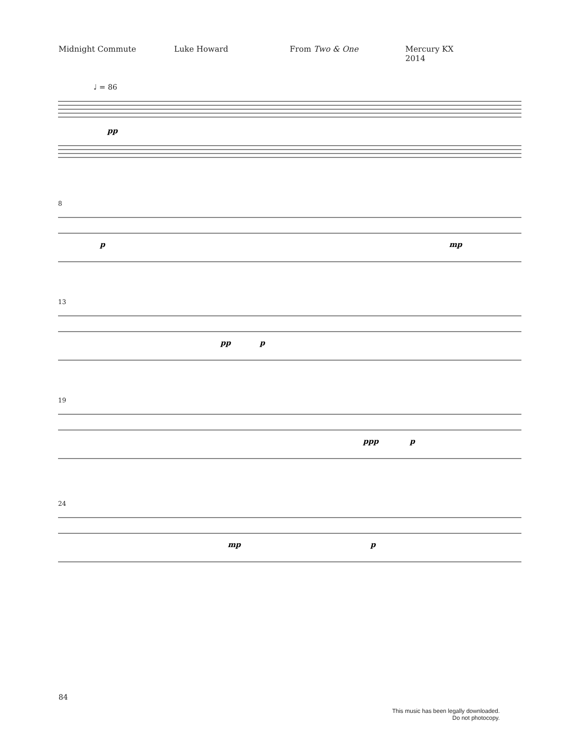Midnight Commute Luke Howard From Two & One Mercury KX
2014
♩ = 86
pp
8
p
mp
13
pp
p
19
ppp
p
24
mp
p
84
This music has been legally downloaded.
Do not photocopy.